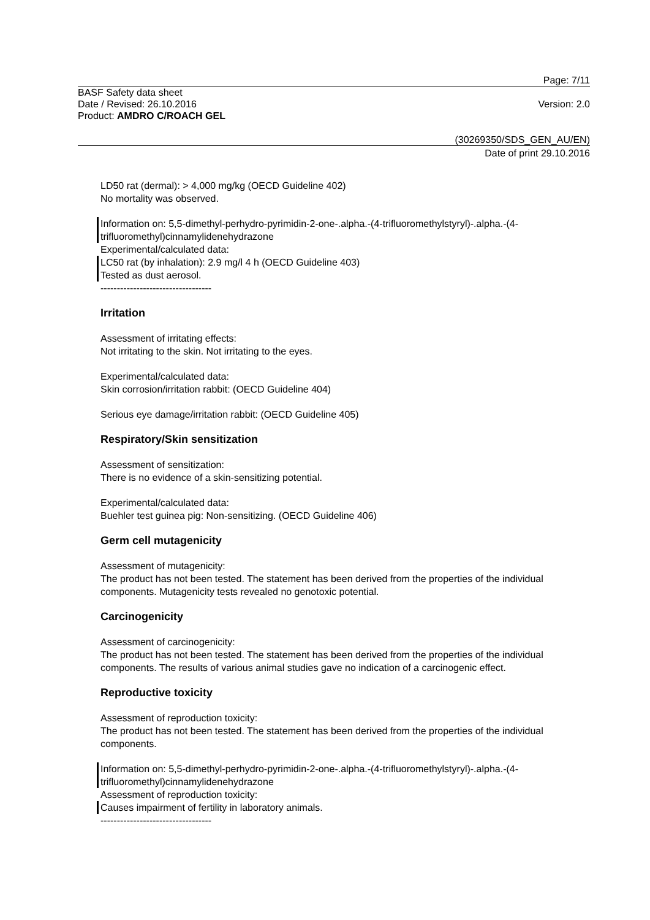Page: 7/11
BASF Safety data sheet
Date / Revised: 26.10.2016
Product: AMDRO C/ROACH GEL
Version: 2.0
(30269350/SDS_GEN_AU/EN)
Date of print 29.10.2016
LD50 rat (dermal): > 4,000 mg/kg (OECD Guideline 402)
No mortality was observed.
Information on: 5,5-dimethyl-perhydro-pyrimidin-2-one-.alpha.-(4-trifluoromethylstyryl)-.alpha.-(4-trifluoromethyl)cinnamylidenehydrazone
Experimental/calculated data:
LC50 rat (by inhalation): 2.9 mg/l 4 h (OECD Guideline 403)
Tested as dust aerosol.
----------------------------------
Irritation
Assessment of irritating effects:
Not irritating to the skin. Not irritating to the eyes.
Experimental/calculated data:
Skin corrosion/irritation rabbit: (OECD Guideline 404)
Serious eye damage/irritation rabbit: (OECD Guideline 405)
Respiratory/Skin sensitization
Assessment of sensitization:
There is no evidence of a skin-sensitizing potential.
Experimental/calculated data:
Buehler test guinea pig: Non-sensitizing. (OECD Guideline 406)
Germ cell mutagenicity
Assessment of mutagenicity:
The product has not been tested. The statement has been derived from the properties of the individual components. Mutagenicity tests revealed no genotoxic potential.
Carcinogenicity
Assessment of carcinogenicity:
The product has not been tested. The statement has been derived from the properties of the individual components. The results of various animal studies gave no indication of a carcinogenic effect.
Reproductive toxicity
Assessment of reproduction toxicity:
The product has not been tested. The statement has been derived from the properties of the individual components.
Information on: 5,5-dimethyl-perhydro-pyrimidin-2-one-.alpha.-(4-trifluoromethylstyryl)-.alpha.-(4-trifluoromethyl)cinnamylidenehydrazone
Assessment of reproduction toxicity:
Causes impairment of fertility in laboratory animals.
----------------------------------